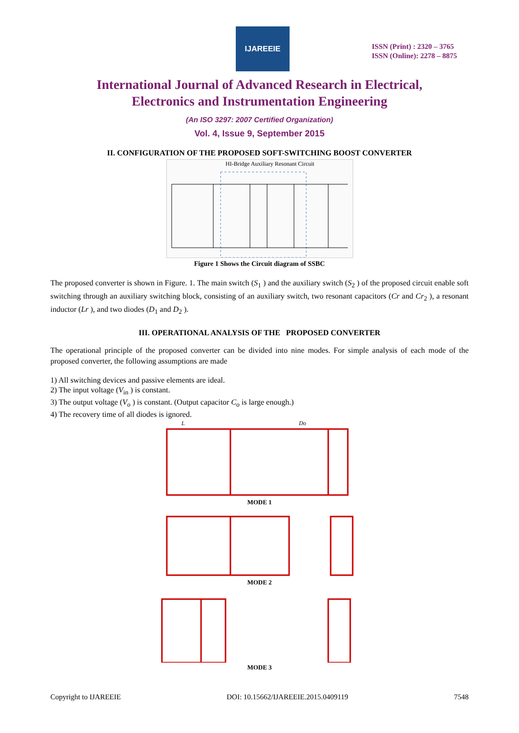IJAREEIE
ISSN (Print) : 2320 – 3765
ISSN (Online): 2278 – 8875
International Journal of Advanced Research in Electrical,
Electronics and Instrumentation Engineering
(An ISO 3297: 2007 Certified Organization)
Vol. 4, Issue 9, September 2015
II. CONFIGURATION OF THE PROPOSED SOFT-SWITCHING BOOST CONVERTER
HI-Bridge Auxiliary Resonant Circuit
Figure 1 Shows the Circuit diagram of SSBC
The proposed converter is shown in Figure. 1. The main switch (S<sub>1</sub> ) and the auxiliary switch (S<sub>2</sub> ) of the proposed circuit enable soft switching through an auxiliary switching block, consisting of an auxiliary switch, two resonant capacitors (Cr and Cr<sub>2</sub> ), a resonant inductor (Lr ), and two diodes (D<sub>1</sub> and D<sub>2</sub> ).
III. OPERATIONAL ANALYSIS OF THE PROPOSED CONVERTER
The operational principle of the proposed converter can be divided into nine modes. For simple analysis of each mode of the proposed converter, the following assumptions are made
1) All switching devices and passive elements are ideal.
2) The input voltage (V<sub>in</sub> ) is constant.
3) The output voltage (V<sub>o</sub> ) is constant. (Output capacitor C<sub>o</sub> is large enough.)
4) The recovery time of all diodes is ignored.
L
Do
MODE 1
MODE 2
MODE 3
Copyright to IJAREEIE DOI: 10.15662/IJAREEIE.2015.0409119 7548